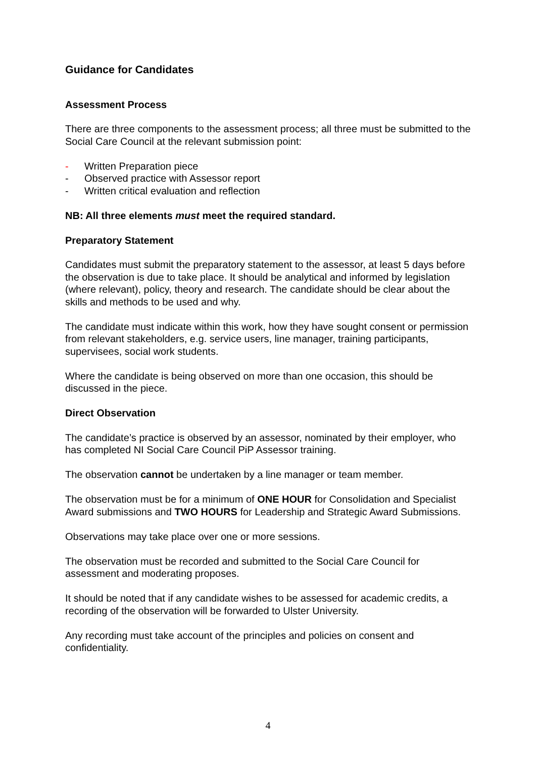Guidance for Candidates
Assessment Process
There are three components to the assessment process; all three must be submitted to the Social Care Council at the relevant submission point:
- Written Preparation piece
- Observed practice with Assessor report
- Written critical evaluation and reflection
NB: All three elements must meet the required standard.
Preparatory Statement
Candidates must submit the preparatory statement to the assessor, at least 5 days before the observation is due to take place. It should be analytical and informed by legislation (where relevant), policy, theory and research. The candidate should be clear about the skills and methods to be used and why.
The candidate must indicate within this work, how they have sought consent or permission from relevant stakeholders, e.g. service users, line manager, training participants, supervisees, social work students.
Where the candidate is being observed on more than one occasion, this should be discussed in the piece.
Direct Observation
The candidate’s practice is observed by an assessor, nominated by their employer, who has completed NI Social Care Council PiP Assessor training.
The observation cannot be undertaken by a line manager or team member.
The observation must be for a minimum of ONE HOUR for Consolidation and Specialist Award submissions and TWO HOURS for Leadership and Strategic Award Submissions.
Observations may take place over one or more sessions.
The observation must be recorded and submitted to the Social Care Council for assessment and moderating proposes.
It should be noted that if any candidate wishes to be assessed for academic credits, a recording of the observation will be forwarded to Ulster University.
Any recording must take account of the principles and policies on consent and confidentiality.
4